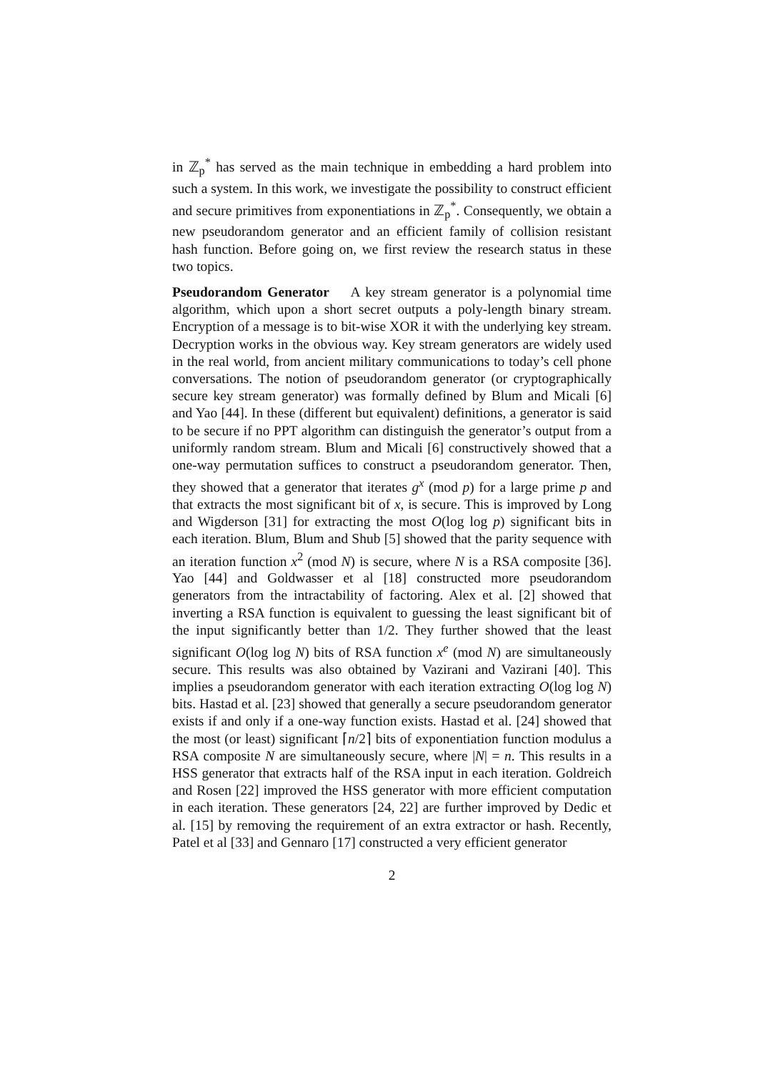in ℤ<sub>p</sub><sup>*</sup> has served as the main technique in embedding a hard problem into such a system. In this work, we investigate the possibility to construct efficient and secure primitives from exponentiations in ℤ<sub>p</sub><sup>*</sup>. Consequently, we obtain a new pseudorandom generator and an efficient family of collision resistant hash function. Before going on, we first review the research status in these two topics.
Pseudorandom Generator A key stream generator is a polynomial time algorithm, which upon a short secret outputs a poly-length binary stream. Encryption of a message is to bit-wise XOR it with the underlying key stream. Decryption works in the obvious way. Key stream generators are widely used in the real world, from ancient military communications to today’s cell phone conversations. The notion of pseudorandom generator (or cryptographically secure key stream generator) was formally defined by Blum and Micali [6] and Yao [44]. In these (different but equivalent) definitions, a generator is said to be secure if no PPT algorithm can distinguish the generator’s output from a uniformly random stream. Blum and Micali [6] constructively showed that a one-way permutation suffices to construct a pseudorandom generator. Then, they showed that a generator that iterates g<sup>x</sup> (mod p) for a large prime p and that extracts the most significant bit of x, is secure. This is improved by Long and Wigderson [31] for extracting the most O(log log p) significant bits in each iteration. Blum, Blum and Shub [5] showed that the parity sequence with an iteration function x<sup>2</sup> (mod N) is secure, where N is a RSA composite [36]. Yao [44] and Goldwasser et al [18] constructed more pseudorandom generators from the intractability of factoring. Alex et al. [2] showed that inverting a RSA function is equivalent to guessing the least significant bit of the input significantly better than 1/2. They further showed that the least significant O(log log N) bits of RSA function x<sup>e</sup> (mod N) are simultaneously secure. This results was also obtained by Vazirani and Vazirani [40]. This implies a pseudorandom generator with each iteration extracting O(log log N) bits. Hastad et al. [23] showed that generally a secure pseudorandom generator exists if and only if a one-way function exists. Hastad et al. [24] showed that the most (or least) significant ⌈n/2⌉ bits of exponentiation function modulus a RSA composite N are simultaneously secure, where |N| = n. This results in a HSS generator that extracts half of the RSA input in each iteration. Goldreich and Rosen [22] improved the HSS generator with more efficient computation in each iteration. These generators [24, 22] are further improved by Dedic et al. [15] by removing the requirement of an extra extractor or hash. Recently, Patel et al [33] and Gennaro [17] constructed a very efficient generator
2